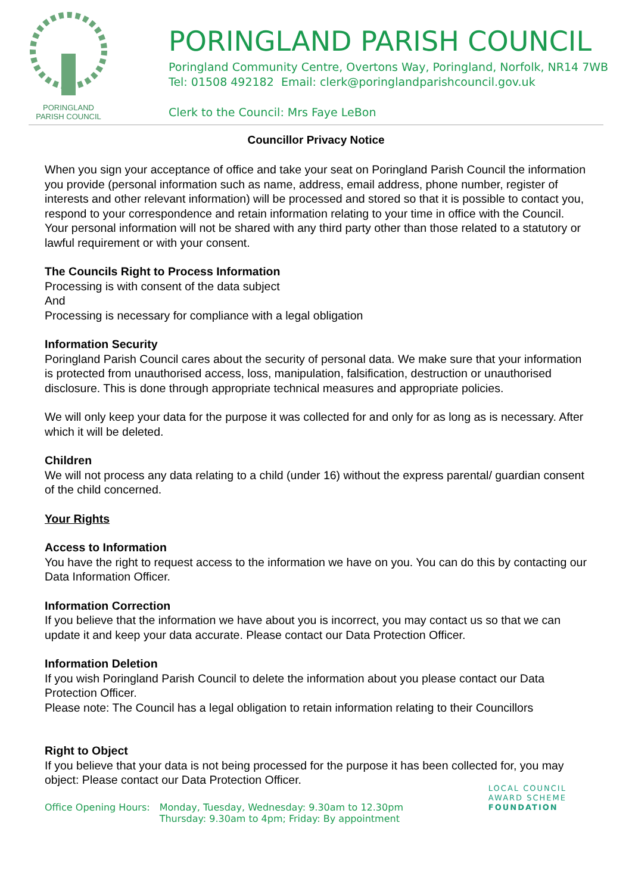PORINGLAND
PARISH COUNCIL
PORINGLAND PARISH COUNCIL
Poringland Community Centre, Overtons Way, Poringland, Norfolk, NR14 7WB
Tel: 01508 492182 Email: clerk@poringlandparishcouncil.gov.uk
Clerk to the Council: Mrs Faye LeBon
Councillor Privacy Notice
When you sign your acceptance of office and take your seat on Poringland Parish Council the information you provide (personal information such as name, address, email address, phone number, register of interests and other relevant information) will be processed and stored so that it is possible to contact you, respond to your correspondence and retain information relating to your time in office with the Council. Your personal information will not be shared with any third party other than those related to a statutory or lawful requirement or with your consent.
The Councils Right to Process Information
Processing is with consent of the data subject
And
Processing is necessary for compliance with a legal obligation
Information Security
Poringland Parish Council cares about the security of personal data. We make sure that your information is protected from unauthorised access, loss, manipulation, falsification, destruction or unauthorised disclosure. This is done through appropriate technical measures and appropriate policies.
We will only keep your data for the purpose it was collected for and only for as long as is necessary. After which it will be deleted.
Children
We will not process any data relating to a child (under 16) without the express parental/ guardian consent of the child concerned.
Your Rights
Access to Information
You have the right to request access to the information we have on you. You can do this by contacting our Data Information Officer.
Information Correction
If you believe that the information we have about you is incorrect, you may contact us so that we can update it and keep your data accurate. Please contact our Data Protection Officer.
Information Deletion
If you wish Poringland Parish Council to delete the information about you please contact our Data Protection Officer.
Please note: The Council has a legal obligation to retain information relating to their Councillors
Right to Object
If you believe that your data is not being processed for the purpose it has been collected for, you may object: Please contact our Data Protection Officer.
Office Opening Hours: Monday, Tuesday, Wednesday: 9.30am to 12.30pm
Thursday: 9.30am to 4pm; Friday: By appointment
LOCAL COUNCIL
AWARD SCHEME
FOUNDATION